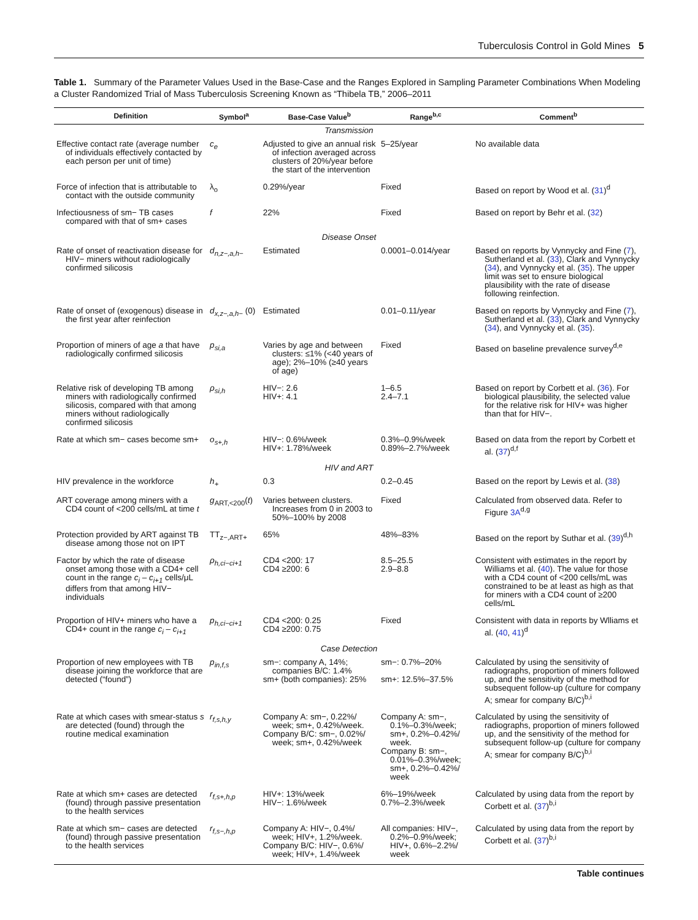Tuberculosis Control in Gold Mines 5
Table 1. Summary of the Parameter Values Used in the Base-Case and the Ranges Explored in Sampling Parameter Combinations When Modeling a Cluster Randomized Trial of Mass Tuberculosis Screening Known as “Thibela TB,” 2006–2011
| Definition | Symbol<sup>a</sup> | Base-Case Value<sup>b</sup> | Range<sup>b,c</sup> | Comment<sup>b</sup> |
| --- | --- | --- | --- | --- |
| Transmission | | | | |
| Effective contact rate (average number of individuals effectively contacted by each person per unit of time) | c<sub>e</sub> | Adjusted to give an annual risk of infection averaged across clusters of 20%/year before the start of the intervention | 5–25/year | No available data |
| Force of infection that is attributable to contact with the outside community | λ<sub>o</sub> | 0.29%/year | Fixed | Based on report by Wood et al. ( 31 )<sup>d</sup> |
| Infectiousness of sm− TB cases compared with that of sm+ cases | f | 22% | Fixed | Based on report by Behr et al. ( 32 ) |
| Disease Onset | | | | |
| Rate of onset of reactivation disease for HIV− miners without radiologically confirmed silicosis | d<sub>n,z−,a,h−</sub> | Estimated | 0.0001–0.014/year | Based on reports by Vynnycky and Fine ( 7 ), Sutherland et al. ( 33 ), Clark and Vynnycky ( 34 ), and Vynnycky et al. ( 35 ). The upper limit was set to ensure biological plausibility with the rate of disease following reinfection. |
| Rate of onset of (exogenous) disease in the first year after reinfection | d<sub>x,z−,a,h−</sub> (0) | Estimated | 0.01–0.11/year | Based on reports by Vynnycky and Fine ( 7 ), Sutherland et al. ( 33 ), Clark and Vynnycky ( 34 ), and Vynnycky et al. ( 35 ). |
| Proportion of miners of age a that have radiologically confirmed silicosis | p<sub>si,a</sub> | Varies by age and between clusters: ≤1% (<40 years of age); 2%–10% (≥40 years of age) | Fixed | Based on baseline prevalence survey<sup>d,e</sup> |
| Relative risk of developing TB among miners with radiologically confirmed silicosis, compared with that among miners without radiologically confirmed silicosis | ρ<sub>si,h</sub> | HIV−: 2.6 HIV+: 4.1 | 1–6.5 2.4–7.1 | Based on report by Corbett et al. ( 36 ). For biological plausibility, the selected value for the relative risk for HIV+ was higher than that for HIV−. |
| Rate at which sm− cases become sm+ | o<sub>s+,h</sub> | HIV−: 0.6%/week HIV+: 1.78%/week | 0.3%–0.9%/week 0.89%–2.7%/week | Based on data from the report by Corbett et al. ( 37 )<sup>d,f</sup> |
| HIV and ART | | | | |
| HIV prevalence in the workforce | h<sub>+</sub> | 0.3 | 0.2–0.45 | Based on the report by Lewis et al. ( 38 ) |
| ART coverage among miners with a CD4 count of <200 cells/mL at time t | g<sub>ART,<200</sub>( t ) | Varies between clusters. Increases from 0 in 2003 to 50%–100% by 2008 | Fixed | Calculated from observed data. Refer to Figure 3A<sup>d,g</sup> |
| Protection provided by ART against TB disease among those not on IPT | TT<sub>z−,ART+</sub> | 65% | 48%–83% | Based on the report by Suthar et al. ( 39 )<sup>d,h</sup> |
| Factor by which the rate of disease onset among those with a CD4+ cell count in the range c<sub>i</sub> – c<sub>i+1</sub> cells/μL differs from that among HIV− individuals | ρ<sub>h,ci−ci+1</sub> | CD4 <200: 17 CD4 ≥200: 6 | 8.5–25.5 2.9–8.8 | Consistent with estimates in the report by Williams et al. ( 40 ). The value for those with a CD4 count of <200 cells/mL was constrained to be at least as high as that for miners with a CD4 count of ≥200 cells/mL |
| Proportion of HIV+ miners who have a CD4+ count in the range c<sub>i</sub> – c<sub>i+1</sub> | p<sub>h,ci−ci+1</sub> | CD4 <200: 0.25 CD4 ≥200: 0.75 | Fixed | Consistent with data in reports by Wlliams et al. ( 40 , 41 )<sup>d</sup> |
| Case Detection | | | | |
| Proportion of new employees with TB disease joining the workforce that are detected (“found”) | p<sub>in,f,s</sub> | sm−: company A, 14%; companies B/C: 1.4% sm+ (both companies): 25% | sm−: 0.7%–20% sm+: 12.5%–37.5% | Calculated by using the sensitivity of radiographs, proportion of miners followed up, and the sensitivity of the method for subsequent follow-up (culture for company A; smear for company B/C)<sup>b,i</sup> |
| Rate at which cases with smear-status s are detected (found) through the routine medical examination | r<sub>f,s,h,y</sub> | Company A: sm−, 0.22%/ week; sm+, 0.42%/week. Company B/C: sm−, 0.02%/ week; sm+, 0.42%/week | Company A: sm−, 0.1%–0.3%/week; sm+, 0.2%–0.42%/ week. Company B: sm−, 0.01%–0.3%/week; sm+, 0.2%–0.42%/ week | Calculated by using the sensitivity of radiographs, proportion of miners followed up, and the sensitivity of the method for subsequent follow-up (culture for company A; smear for company B/C)<sup>b,i</sup> |
| Rate at which sm+ cases are detected (found) through passive presentation to the health services | r<sub>f,s+,h,p</sub> | HIV+: 13%/week HIV−: 1.6%/week | 6%–19%/week 0.7%–2.3%/week | Calculated by using data from the report by Corbett et al. ( 37 )<sup>b,i</sup> |
| Rate at which sm− cases are detected (found) through passive presentation to the health services | r<sub>f,s−,h,p</sub> | Company A: HIV−, 0.4%/ week; HIV+, 1.2%/week. Company B/C: HIV−, 0.6%/ week; HIV+, 1.4%/week | All companies: HIV−, 0.2%–0.9%/week; HIV+, 0.6%–2.2%/ week | Calculated by using data from the report by Corbett et al. ( 37 )<sup>b,i</sup> |
Table continues